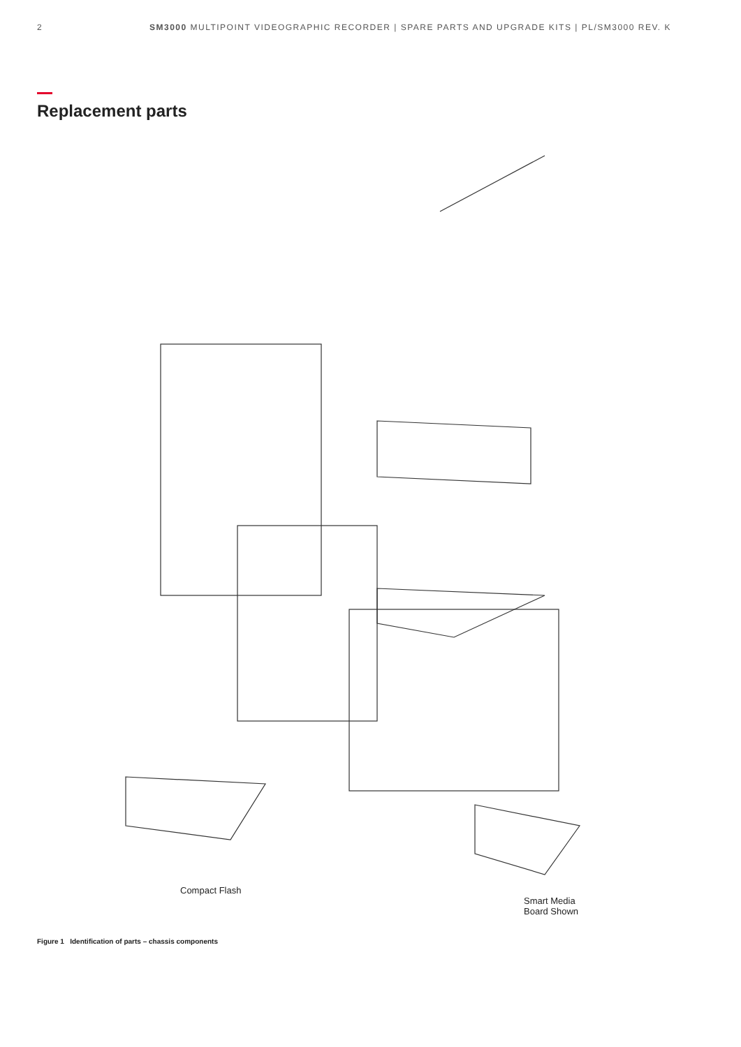2 SM3000 MULTIPOINT VIDEOGRAPHIC RECORDER | SPARE PARTS AND UPGRADE KITS | PL/SM3000 REV. K
Replacement parts
Compact Flash
Smart Media
Board Shown
Figure 1 Identification of parts – chassis components